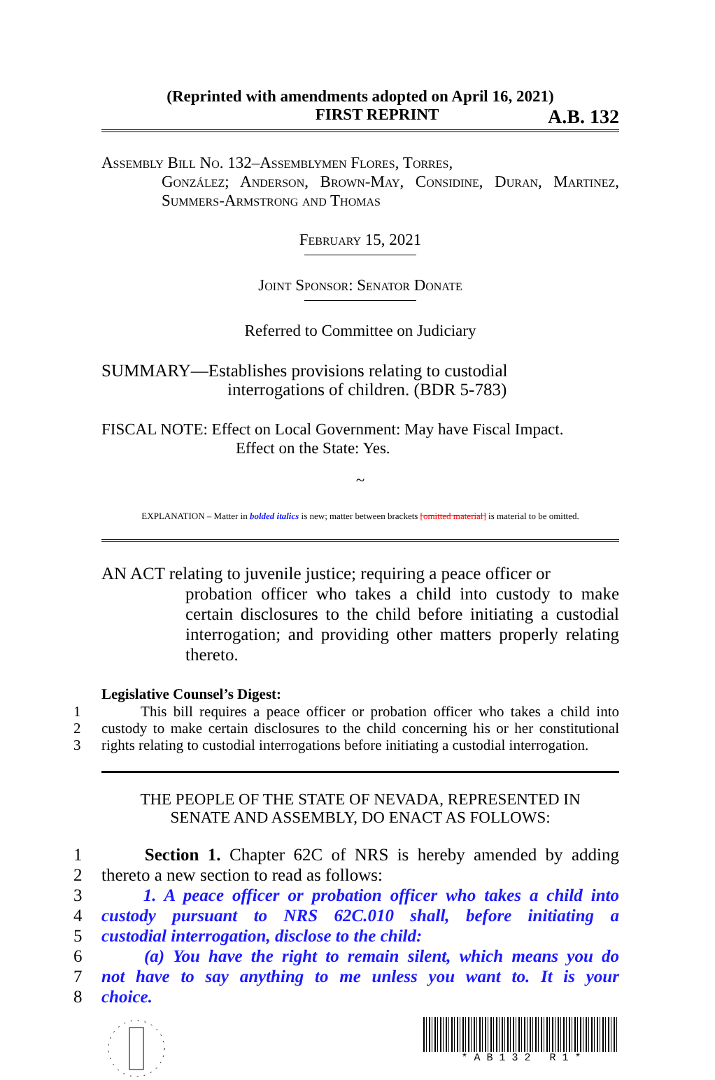(Reprinted with amendments adopted on April 16, 2021)
FIRST REPRINT A.B. 132
Assembly Bill No. 132–Assemblymen Flores, Torres,
González; Anderson, Brown-May, Considine, Duran, Martinez, Summers-Armstrong and Thomas
February 15, 2021
Joint Sponsor: Senator Donate
Referred to Committee on Judiciary
SUMMARY—Establishes provisions relating to custodial
interrogations of children. (BDR 5-783)
FISCAL NOTE: Effect on Local Government: May have Fiscal Impact.
Effect on the State: Yes.
~
EXPLANATION – Matter in bolded italics is new; matter between brackets [omitted material] is material to be omitted.
AN ACT relating to juvenile justice; requiring a peace officer or
probation officer who takes a child into custody to make certain disclosures to the child before initiating a custodial interrogation; and providing other matters properly relating thereto.
Legislative Counsel’s Digest:
1 This bill requires a peace officer or probation officer who takes a child into
2 custody to make certain disclosures to the child concerning his or her constitutional
3 rights relating to custodial interrogations before initiating a custodial interrogation.
THE PEOPLE OF THE STATE OF NEVADA, REPRESENTED IN
SENATE AND ASSEMBLY, DO ENACT AS FOLLOWS:
1 Section 1. Chapter 62C of NRS is hereby amended by adding
2 thereto a new section to read as follows:
3 1. A peace officer or probation officer who takes a child into
4 custody pursuant to NRS 62C.010 shall, before initiating a
5 custodial interrogation, disclose to the child:
6 (a) You have the right to remain silent, which means you do
7 not have to say anything to me unless you want to. It is your
8 choice.
* A B 1 3 2 R 1 *